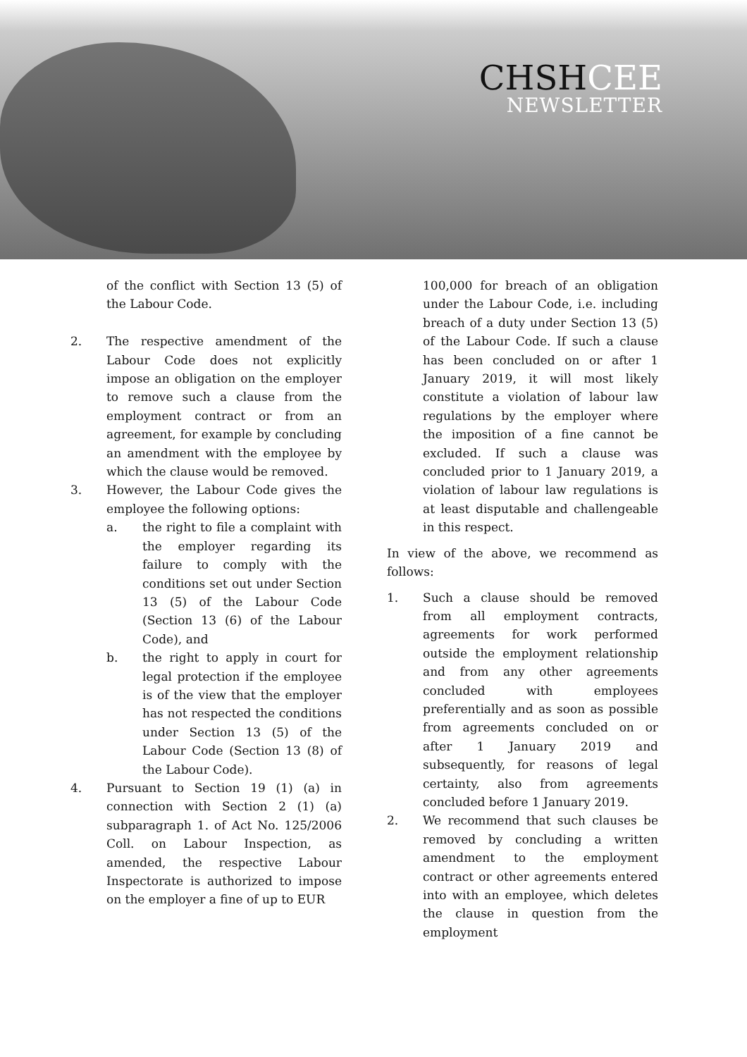CHSHCEE
NEWSLETTER
of the conflict with Section 13 (5) of the Labour Code.
2. The respective amendment of the Labour Code does not explicitly impose an obligation on the employer to remove such a clause from the employment contract or from an agreement, for example by concluding an amendment with the employee by which the clause would be removed.
3. However, the Labour Code gives the employee the following options:
a. the right to file a complaint with the employer regarding its failure to comply with the conditions set out under Section 13 (5) of the Labour Code (Section 13 (6) of the Labour Code), and
b. the right to apply in court for legal protection if the employee is of the view that the employer has not respected the conditions under Section 13 (5) of the Labour Code (Section 13 (8) of the Labour Code).
4. Pursuant to Section 19 (1) (a) in connection with Section 2 (1) (a) subparagraph 1. of Act No. 125/2006 Coll. on Labour Inspection, as amended, the respective Labour Inspectorate is authorized to impose on the employer a fine of up to EUR
100,000 for breach of an obligation under the Labour Code, i.e. including breach of a duty under Section 13 (5) of the Labour Code. If such a clause has been concluded on or after 1 January 2019, it will most likely constitute a violation of labour law regulations by the employer where the imposition of a fine cannot be excluded. If such a clause was concluded prior to 1 January 2019, a violation of labour law regulations is at least disputable and challengeable in this respect.
In view of the above, we recommend as follows:
1. Such a clause should be removed from all employment contracts, agreements for work performed outside the employment relationship and from any other agreements concluded with employees preferentially and as soon as possible from agreements concluded on or after 1 January 2019 and subsequently, for reasons of legal certainty, also from agreements concluded before 1 January 2019.
2. We recommend that such clauses be removed by concluding a written amendment to the employment contract or other agreements entered into with an employee, which deletes the clause in question from the employment